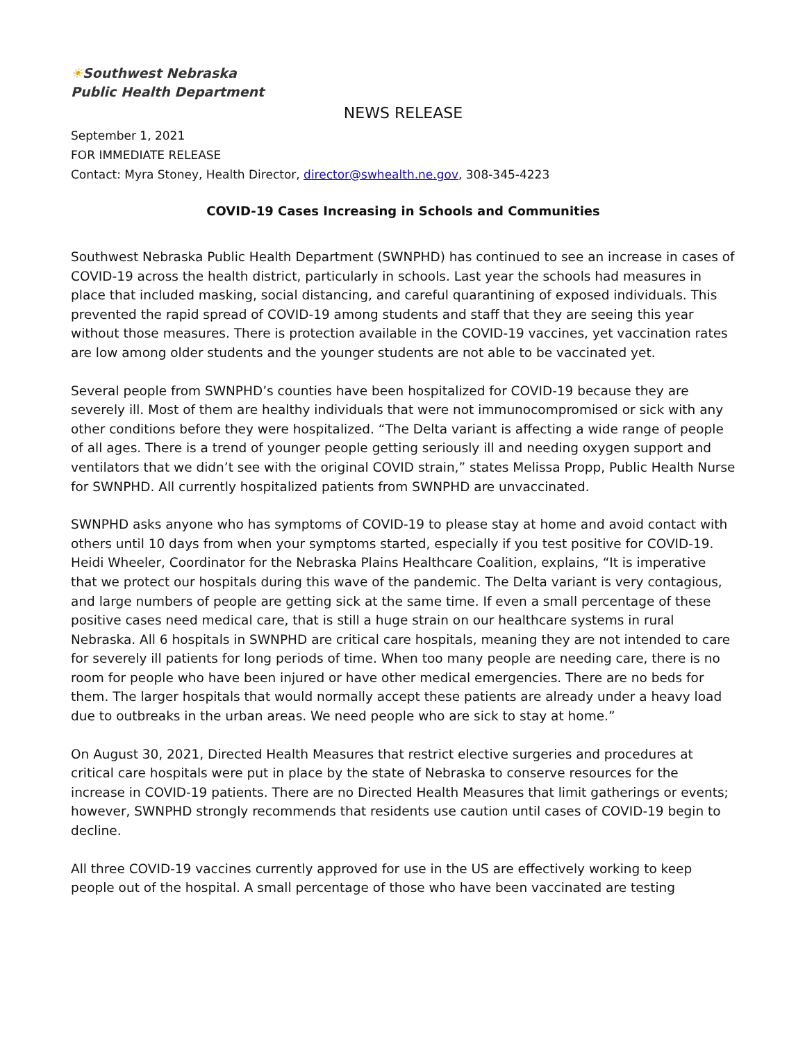☀Southwest Nebraska
Public Health Department
NEWS RELEASE
September 1, 2021
FOR IMMEDIATE RELEASE
Contact: Myra Stoney, Health Director, director@swhealth.ne.gov, 308-345-4223
COVID-19 Cases Increasing in Schools and Communities
Southwest Nebraska Public Health Department (SWNPHD) has continued to see an increase in cases of COVID-19 across the health district, particularly in schools. Last year the schools had measures in place that included masking, social distancing, and careful quarantining of exposed individuals. This prevented the rapid spread of COVID-19 among students and staff that they are seeing this year without those measures. There is protection available in the COVID-19 vaccines, yet vaccination rates are low among older students and the younger students are not able to be vaccinated yet.
Several people from SWNPHD’s counties have been hospitalized for COVID-19 because they are severely ill. Most of them are healthy individuals that were not immunocompromised or sick with any other conditions before they were hospitalized. “The Delta variant is affecting a wide range of people of all ages. There is a trend of younger people getting seriously ill and needing oxygen support and ventilators that we didn’t see with the original COVID strain,” states Melissa Propp, Public Health Nurse for SWNPHD. All currently hospitalized patients from SWNPHD are unvaccinated.
SWNPHD asks anyone who has symptoms of COVID-19 to please stay at home and avoid contact with others until 10 days from when your symptoms started, especially if you test positive for COVID-19. Heidi Wheeler, Coordinator for the Nebraska Plains Healthcare Coalition, explains, “It is imperative that we protect our hospitals during this wave of the pandemic. The Delta variant is very contagious, and large numbers of people are getting sick at the same time. If even a small percentage of these positive cases need medical care, that is still a huge strain on our healthcare systems in rural Nebraska. All 6 hospitals in SWNPHD are critical care hospitals, meaning they are not intended to care for severely ill patients for long periods of time. When too many people are needing care, there is no room for people who have been injured or have other medical emergencies. There are no beds for them. The larger hospitals that would normally accept these patients are already under a heavy load due to outbreaks in the urban areas. We need people who are sick to stay at home.”
On August 30, 2021, Directed Health Measures that restrict elective surgeries and procedures at critical care hospitals were put in place by the state of Nebraska to conserve resources for the increase in COVID-19 patients. There are no Directed Health Measures that limit gatherings or events; however, SWNPHD strongly recommends that residents use caution until cases of COVID-19 begin to decline.
All three COVID-19 vaccines currently approved for use in the US are effectively working to keep people out of the hospital. A small percentage of those who have been vaccinated are testing